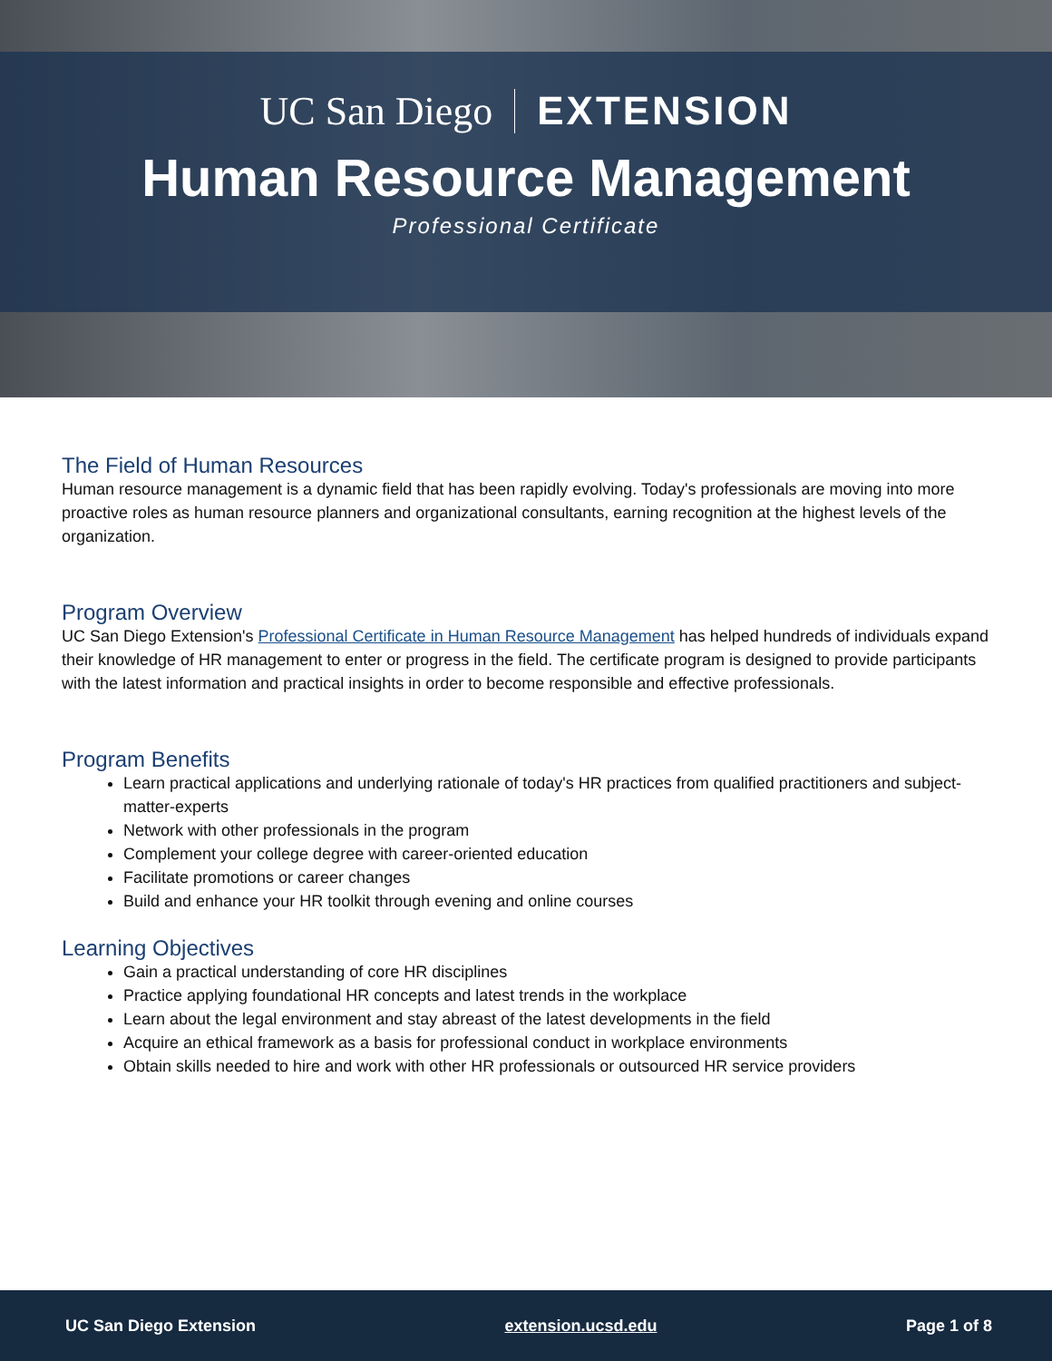UC San Diego EXTENSION
Human Resource Management
Professional Certificate
The Field of Human Resources
Human resource management is a dynamic field that has been rapidly evolving. Today's professionals are moving into more proactive roles as human resource planners and organizational consultants, earning recognition at the highest levels of the organization.
Program Overview
UC San Diego Extension's Professional Certificate in Human Resource Management has helped hundreds of individuals expand their knowledge of HR management to enter or progress in the field. The certificate program is designed to provide participants with the latest information and practical insights in order to become responsible and effective professionals.
Program Benefits
Learn practical applications and underlying rationale of today's HR practices from qualified practitioners and subject-matter-experts
Network with other professionals in the program
Complement your college degree with career-oriented education
Facilitate promotions or career changes
Build and enhance your HR toolkit through evening and online courses
Learning Objectives
Gain a practical understanding of core HR disciplines
Practice applying foundational HR concepts and latest trends in the workplace
Learn about the legal environment and stay abreast of the latest developments in the field
Acquire an ethical framework as a basis for professional conduct in workplace environments
Obtain skills needed to hire and work with other HR professionals or outsourced HR service providers
UC San Diego Extension extension.ucsd.edu Page 1 of 8